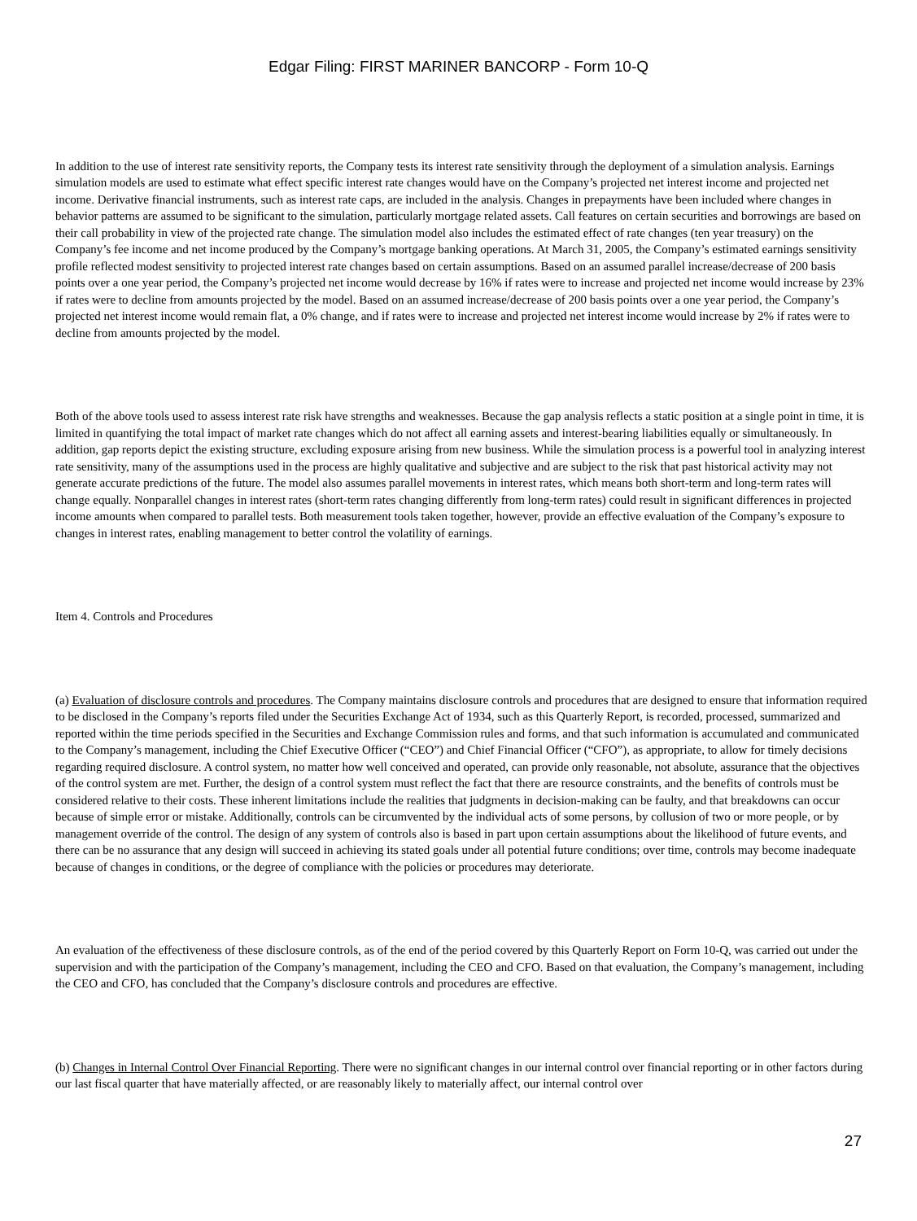Edgar Filing: FIRST MARINER BANCORP - Form 10-Q
In addition to the use of interest rate sensitivity reports, the Company tests its interest rate sensitivity through the deployment of a simulation analysis. Earnings simulation models are used to estimate what effect specific interest rate changes would have on the Company’s projected net interest income and projected net income. Derivative financial instruments, such as interest rate caps, are included in the analysis. Changes in prepayments have been included where changes in behavior patterns are assumed to be significant to the simulation, particularly mortgage related assets. Call features on certain securities and borrowings are based on their call probability in view of the projected rate change. The simulation model also includes the estimated effect of rate changes (ten year treasury) on the Company’s fee income and net income produced by the Company’s mortgage banking operations. At March 31, 2005, the Company’s estimated earnings sensitivity profile reflected modest sensitivity to projected interest rate changes based on certain assumptions. Based on an assumed parallel increase/decrease of 200 basis points over a one year period, the Company’s projected net income would decrease by 16% if rates were to increase and projected net income would increase by 23% if rates were to decline from amounts projected by the model. Based on an assumed increase/decrease of 200 basis points over a one year period, the Company’s projected net interest income would remain flat, a 0% change, and if rates were to increase and projected net interest income would increase by 2% if rates were to decline from amounts projected by the model.
Both of the above tools used to assess interest rate risk have strengths and weaknesses. Because the gap analysis reflects a static position at a single point in time, it is limited in quantifying the total impact of market rate changes which do not affect all earning assets and interest-bearing liabilities equally or simultaneously. In addition, gap reports depict the existing structure, excluding exposure arising from new business. While the simulation process is a powerful tool in analyzing interest rate sensitivity, many of the assumptions used in the process are highly qualitative and subjective and are subject to the risk that past historical activity may not generate accurate predictions of the future. The model also assumes parallel movements in interest rates, which means both short-term and long-term rates will change equally. Nonparallel changes in interest rates (short-term rates changing differently from long-term rates) could result in significant differences in projected income amounts when compared to parallel tests. Both measurement tools taken together, however, provide an effective evaluation of the Company’s exposure to changes in interest rates, enabling management to better control the volatility of earnings.
Item 4. Controls and Procedures
(a) Evaluation of disclosure controls and procedures. The Company maintains disclosure controls and procedures that are designed to ensure that information required to be disclosed in the Company’s reports filed under the Securities Exchange Act of 1934, such as this Quarterly Report, is recorded, processed, summarized and reported within the time periods specified in the Securities and Exchange Commission rules and forms, and that such information is accumulated and communicated to the Company’s management, including the Chief Executive Officer (“CEO”) and Chief Financial Officer (“CFO”), as appropriate, to allow for timely decisions regarding required disclosure. A control system, no matter how well conceived and operated, can provide only reasonable, not absolute, assurance that the objectives of the control system are met. Further, the design of a control system must reflect the fact that there are resource constraints, and the benefits of controls must be considered relative to their costs. These inherent limitations include the realities that judgments in decision-making can be faulty, and that breakdowns can occur because of simple error or mistake. Additionally, controls can be circumvented by the individual acts of some persons, by collusion of two or more people, or by management override of the control. The design of any system of controls also is based in part upon certain assumptions about the likelihood of future events, and there can be no assurance that any design will succeed in achieving its stated goals under all potential future conditions; over time, controls may become inadequate because of changes in conditions, or the degree of compliance with the policies or procedures may deteriorate.
An evaluation of the effectiveness of these disclosure controls, as of the end of the period covered by this Quarterly Report on Form 10-Q, was carried out under the supervision and with the participation of the Company’s management, including the CEO and CFO. Based on that evaluation, the Company’s management, including the CEO and CFO, has concluded that the Company’s disclosure controls and procedures are effective.
(b) Changes in Internal Control Over Financial Reporting. There were no significant changes in our internal control over financial reporting or in other factors during our last fiscal quarter that have materially affected, or are reasonably likely to materially affect, our internal control over
27